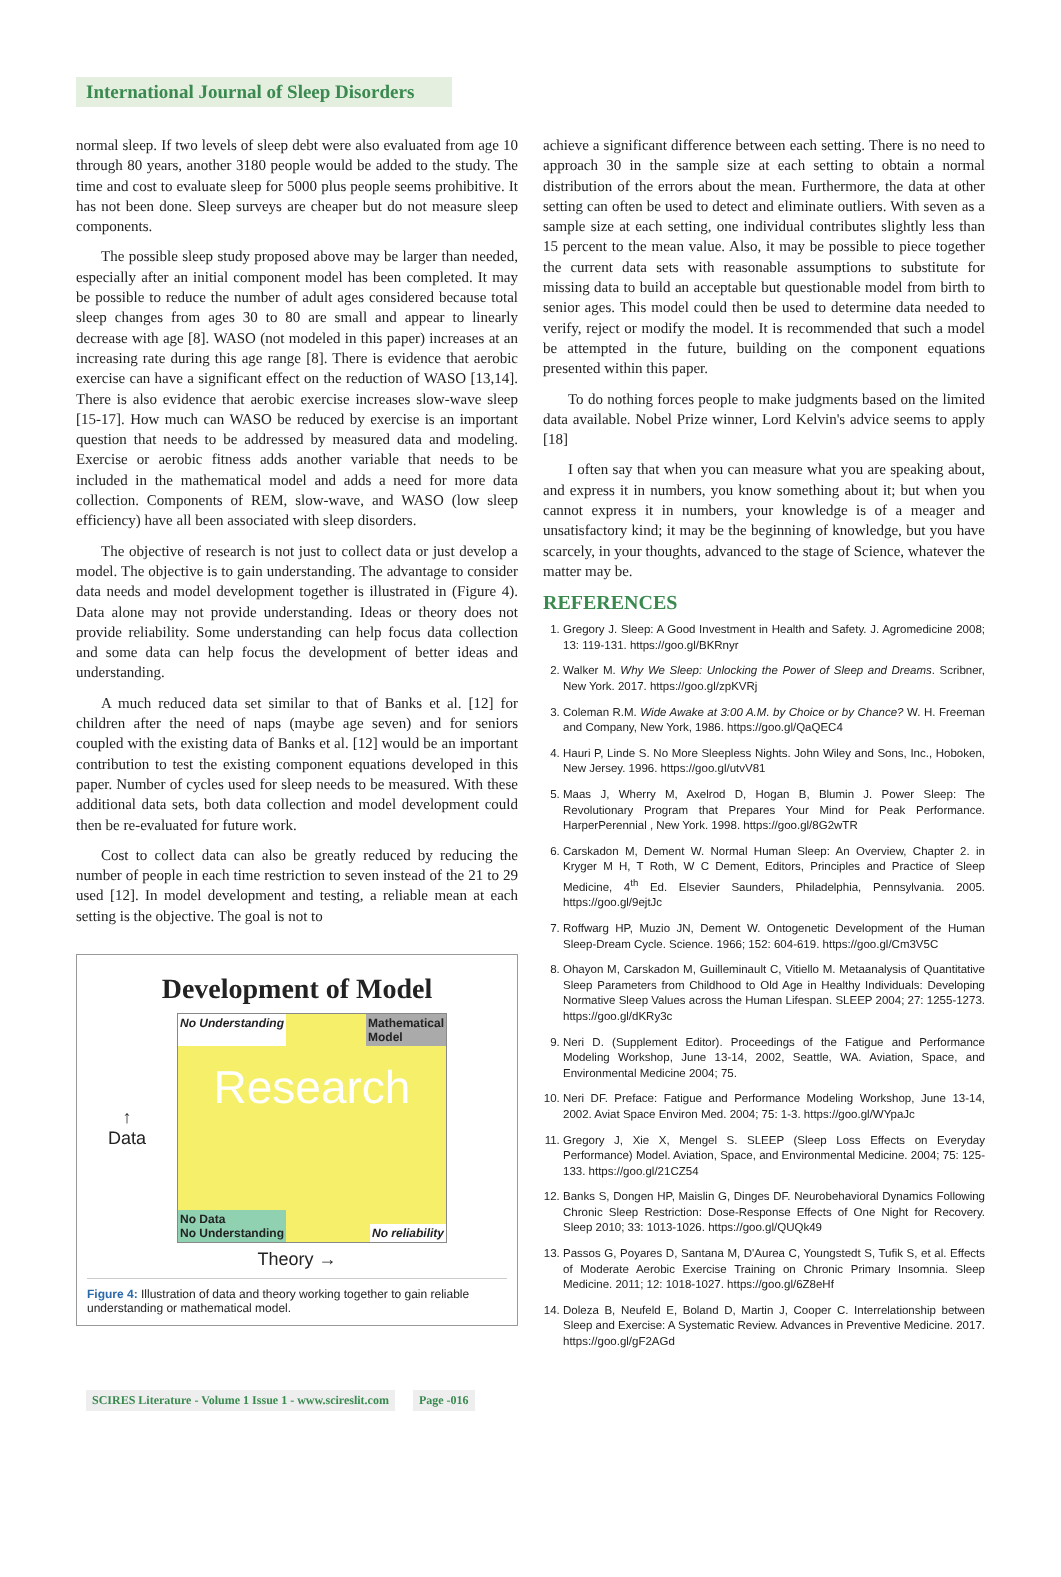International Journal of Sleep Disorders
normal sleep. If two levels of sleep debt were also evaluated from age 10 through 80 years, another 3180 people would be added to the study. The time and cost to evaluate sleep for 5000 plus people seems prohibitive. It has not been done. Sleep surveys are cheaper but do not measure sleep components.
The possible sleep study proposed above may be larger than needed, especially after an initial component model has been completed. It may be possible to reduce the number of adult ages considered because total sleep changes from ages 30 to 80 are small and appear to linearly decrease with age [8]. WASO (not modeled in this paper) increases at an increasing rate during this age range [8]. There is evidence that aerobic exercise can have a significant effect on the reduction of WASO [13,14]. There is also evidence that aerobic exercise increases slow-wave sleep [15-17]. How much can WASO be reduced by exercise is an important question that needs to be addressed by measured data and modeling. Exercise or aerobic fitness adds another variable that needs to be included in the mathematical model and adds a need for more data collection. Components of REM, slow-wave, and WASO (low sleep efficiency) have all been associated with sleep disorders.
The objective of research is not just to collect data or just develop a model. The objective is to gain understanding. The advantage to consider data needs and model development together is illustrated in (Figure 4). Data alone may not provide understanding. Ideas or theory does not provide reliability. Some understanding can help focus data collection and some data can help focus the development of better ideas and understanding.
A much reduced data set similar to that of Banks et al. [12] for children after the need of naps (maybe age seven) and for seniors coupled with the existing data of Banks et al. [12] would be an important contribution to test the existing component equations developed in this paper. Number of cycles used for sleep needs to be measured. With these additional data sets, both data collection and model development could then be re-evaluated for future work.
Cost to collect data can also be greatly reduced by reducing the number of people in each time restriction to seven instead of the 21 to 29 used [12]. In model development and testing, a reliable mean at each setting is the objective. The goal is not to
Development of Model
↑
Data
No Understanding Mathematical
Model
Research
No Data
No Understanding No reliability
Theory →
Figure 4: Illustration of data and theory working together to gain reliable understanding or mathematical model.
achieve a significant difference between each setting. There is no need to approach 30 in the sample size at each setting to obtain a normal distribution of the errors about the mean. Furthermore, the data at other setting can often be used to detect and eliminate outliers. With seven as a sample size at each setting, one individual contributes slightly less than 15 percent to the mean value. Also, it may be possible to piece together the current data sets with reasonable assumptions to substitute for missing data to build an acceptable but questionable model from birth to senior ages. This model could then be used to determine data needed to verify, reject or modify the model. It is recommended that such a model be attempted in the future, building on the component equations presented within this paper.
To do nothing forces people to make judgments based on the limited data available. Nobel Prize winner, Lord Kelvin's advice seems to apply [18]
I often say that when you can measure what you are speaking about, and express it in numbers, you know something about it; but when you cannot express it in numbers, your knowledge is of a meager and unsatisfactory kind; it may be the beginning of knowledge, but you have scarcely, in your thoughts, advanced to the stage of Science, whatever the matter may be.
REFERENCES
1. Gregory J. Sleep: A Good Investment in Health and Safety. J. Agromedicine 2008; 13: 119-131. https://goo.gl/BKRnyr
2. Walker M. Why We Sleep: Unlocking the Power of Sleep and Dreams. Scribner, New York. 2017. https://goo.gl/zpKVRj
3. Coleman R.M. Wide Awake at 3:00 A.M. by Choice or by Chance? W. H. Freeman and Company, New York, 1986. https://goo.gl/QaQEC4
4. Hauri P, Linde S. No More Sleepless Nights. John Wiley and Sons, Inc., Hoboken, New Jersey. 1996. https://goo.gl/utvV81
5. Maas J, Wherry M, Axelrod D, Hogan B, Blumin J. Power Sleep: The Revolutionary Program that Prepares Your Mind for Peak Performance. HarperPerennial , New York. 1998. https://goo.gl/8G2wTR
6. Carskadon M, Dement W. Normal Human Sleep: An Overview, Chapter 2. in Kryger M H, T Roth, W C Dement, Editors, Principles and Practice of Sleep Medicine, 4<sup>th</sup> Ed. Elsevier Saunders, Philadelphia, Pennsylvania. 2005. https://goo.gl/9ejtJc
7. Roffwarg HP, Muzio JN, Dement W. Ontogenetic Development of the Human Sleep-Dream Cycle. Science. 1966; 152: 604-619. https://goo.gl/Cm3V5C
8. Ohayon M, Carskadon M, Guilleminault C, Vitiello M. Metaanalysis of Quantitative Sleep Parameters from Childhood to Old Age in Healthy Individuals: Developing Normative Sleep Values across the Human Lifespan. SLEEP 2004; 27: 1255-1273. https://goo.gl/dKRy3c
9. Neri D. (Supplement Editor). Proceedings of the Fatigue and Performance Modeling Workshop, June 13-14, 2002, Seattle, WA. Aviation, Space, and Environmental Medicine 2004; 75.
10. Neri DF. Preface: Fatigue and Performance Modeling Workshop, June 13-14, 2002. Aviat Space Environ Med. 2004; 75: 1-3. https://goo.gl/WYpaJc
11. Gregory J, Xie X, Mengel S. SLEEP (Sleep Loss Effects on Everyday Performance) Model. Aviation, Space, and Environmental Medicine. 2004; 75: 125-133. https://goo.gl/21CZ54
12. Banks S, Dongen HP, Maislin G, Dinges DF. Neurobehavioral Dynamics Following Chronic Sleep Restriction: Dose-Response Effects of One Night for Recovery. Sleep 2010; 33: 1013-1026. https://goo.gl/QUQk49
13. Passos G, Poyares D, Santana M, D'Aurea C, Youngstedt S, Tufik S, et al. Effects of Moderate Aerobic Exercise Training on Chronic Primary Insomnia. Sleep Medicine. 2011; 12: 1018-1027. https://goo.gl/6Z8eHf
14. Doleza B, Neufeld E, Boland D, Martin J, Cooper C. Interrelationship between Sleep and Exercise: A Systematic Review. Advances in Preventive Medicine. 2017. https://goo.gl/gF2AGd
SCIRES Literature - Volume 1 Issue 1 - www.scireslit.com Page -016